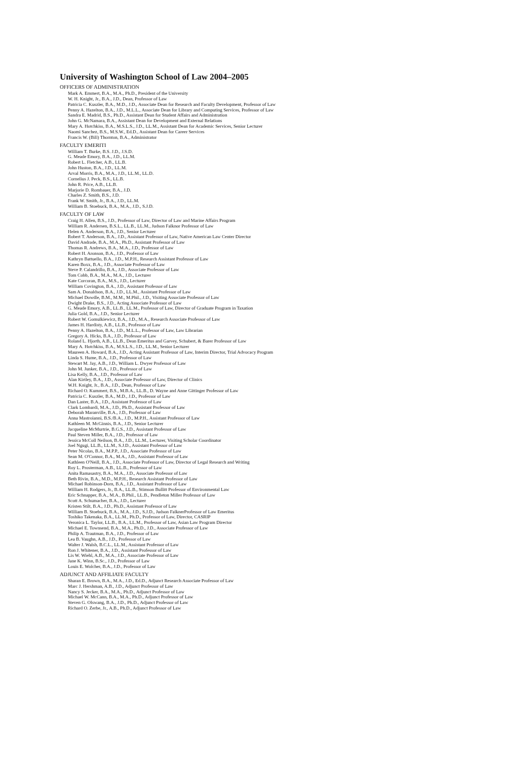University of Washington School of Law 2004–2005
OFFICERS OF ADMINISTRATION
Mark A. Emmert, B.A., M.A., Ph.D., President of the University
W. H. Knight, Jr., B.A., J.D., Dean, Professor of Law
Patricia C. Kuszler, B.A., M.D., J.D., Associate Dean for Research and Faculty Development, Professor of Law
Penny A. Hazelton, B.A., J.D., M.L.L., Associate Dean for Library and Computing Services, Professor of Law
Sandra E. Madrid, B.S., Ph.D., Assistant Dean for Student Affairs and Administration
John G. McNamara, B.A., Assistant Dean for Development and External Relations
Mary A. Hotchkiss, B.A., M.S.L.S., J.D., LL.M., Assistant Dean for Academic Services, Senior Lecturer
Naomi Sanchez, B.S., M.S.W., Ed.D., Assistant Dean for Career Services
Francis W. (Bill) Thornton, B.A., Administrator
FACULTY EMERITI
William T. Burke, B.S. J.D., J.S.D.
G. Meade Emory, B.A., J.D., LL.M.
Robert L. Fletcher, A.B., LL.B.
John Huston, B.A., J.D., LL.M.
Arval Morris, B.A., M.A., J.D., LL.M., LL.D.
Cornelius J. Peck, B.S., LL.B.
John R. Price, A.B., LL.B.
Marjorie D. Rombauer, B.A., J.D.
Charles Z. Smith, B.S., J.D.
Frank W. Smith, Jr., B.A., J.D., LL.M.
William B. Stoebuck, B.A., M.A., J.D., S.J.D.
FACULTY OF LAW
Craig H. Allen, B.S., J.D., Professor of Law, Director of Law and Marine Affairs Program
William R. Andersen, B.S.L., LL.B., LL.M., Judson Falknor Professor of Law
Helen A. Anderson, B.A., J.D., Senior Lecturer
Robert T. Anderson, B.A., J.D., Assistant Professor of Law, Native American Law Center Director
David Andrade, B.A., M.A., Ph.D., Assistant Professor of Law
Thomas R. Andrews, B.A., M.A., J.D., Professor of Law
Robert H. Aronson, B.A., J.D., Professor of Law
Kathryn Battuello, B.A., J.D., M.P.H., Research Assistant Professor of Law
Karen Boxx, B.A., J.D., Associate Professor of Law
Steve P. Calandrillo, B.A., J.D., Associate Professor of Law
Tom Cobb, B.A., M.A., M.A., J.D., Lecturer
Kate Corcoran, B.A., M.S., J.D., Lecturer
William Covington, B.A., J.D., Assistant Professor of Law
Sam A. Donaldson, B.A., J.D., LL.M., Assistant Professor of Law
Michael Dowdle, B.M., M.M., M.Phil., J.D., Visiting Associate Professor of Law
Dwight Drake, B.S., J.D., Acting Associate Professor of Law
G. Meade Emory, A.B., LL.B., LL.M., Professor of Law, Director of Graduate Program in Taxation
Julia Gold, B.A., J.D., Senior Lecturer
Robert W. Gomulkiewicz, B.A., J.D., M.A., Research Associate Professor of Law
James H. Hardisty, A.B., LL.B., Professor of Law
Penny A. Hazelton, B.A., J.D., M.L.L., Professor of Law, Law Librarian
Gregory A. Hicks, B.A., J.D., Professor of Law
Roland L. Hjorth, A.B., LL.B., Dean Emeritus and Garvey, Schubert, & Barer Professor of Law
Mary A. Hotchkiss, B.A., M.S.L.S., J.D., LL.M., Senior Lecturer
Maureen A. Howard, B.A., J.D., Acting Assistant Professor of Law, Interim Director, Trial Advocacy Program
Linda S. Hume, B.A., J.D., Professor of Law
Stewart M. Jay, A.B., J.D., William L. Dwyer Professor of Law
John M. Junker, B.A., J.D., Professor of Law
Lisa Kelly, B.A., J.D., Professor of Law
Alan Kirtley, B.A., J.D., Associate Professor of Law, Director of Clinics
W.H. Knight, Jr., B.A., J.D., Dean, Professor of Law
Richard O. Kummert, B.S., M.B.A., LL.B., D. Wayne and Anne Gittinger Professor of Law
Patricia C. Kuszler, B.A., M.D., J.D., Professor of Law
Dan Laster, B.A., J.D., Assistant Professor of Law
Clark Lombardi, M.A., J.D., Ph.D., Assistant Professor of Law
Deborah Maranville, B.A., J.D., Professor of Law
Anna Mastroianni, B.S./B.A., J.D., M.P.H., Assistant Professor of Law
Kathleen M. McGinnis, B.A., J.D., Senior Lecturer
Jacqueline McMurtrie, B.G.S., J.D., Assistant Professor of Law
Paul Steven Miller, B.A., J.D., Professor of Law
Jessica McColl Neilson, B.A., J.D., LL.M., Lecturer, Visiting Scholar Coordinator
Joel Ngugi, LL.B., LL.M., S.J.D., Assistant Professor of Law
Peter Nicolas, B.A., M.P.P., J.D., Associate Professor of Law
Sean M. O'Connor, B.A., M.A., J.D., Assistant Professor of Law
Kathleen O'Neill, B.A., J.D., Associate Professor of Law, Director of Legal Research and Writing
Roy L. Prosterman, A.B., LL.B., Professor of Law
Anita Ramasastry, B.A., M.A., J.D., Associate Professor of Law
Beth Rivin, B.A., M.D., M.P.H., Research Assistant Professor of Law
Michael Robinson-Dorn, B.A., J.D., Assistant Professor of Law
William H. Rodgers, Jr., B.A., LL.B., Stimson Bullitt Professor of Environmental Law
Eric Schnapper, B.A., M.A., B.Phil., LL.B., Pendleton Miller Professor of Law
Scott A. Schumacher, B.A., J.D., Lecturer
Kristen Stilt, B.A., J.D., Ph.D., Assistant Professor of Law
William B. Stoebuck, B.A., M.A., J.D., S.J.D., Judson FalknerProfessor of Law Emeritus
Toshiko Takenaka, B.A., LL.M., Ph.D., Professor of Law, Director, CASRIP
Veronica L. Taylor, LL.B., B.A., LL.M., Professor of Law, Asian Law Program Director
Michael E. Townsend, B.A., M.A., Ph.D., J.D., Associate Professor of Law
Philip A. Trautman, B.A., J.D., Professor of Law
Lea B. Vaughn, A.B., J.D., Professor of Law
Walter J. Walsh, B.C.L., LL.M., Assistant Professor of Law
Ron J. Whitener, B.A., J.D., Assistant Professor of Law
Lis W. Wiehl, A.B., M.A., J.D., Associate Professor of Law
Jane K. Winn, B.Sc., J.D., Professor of Law
Louis E. Wolcher, B.A., J.D., Professor of Law
ADJUNCT AND AFFILIATE FACULTY
Sharan E. Brown, B.A., M.A., J.D., Ed.D., Adjunct Research Associate Professor of Law
Marc J. Hershman, A.B., J.D., Adjunct Professor of Law
Nancy S. Jecker, B.A., M.A., Ph.D., Adjunct Professor of Law
Michael W. McCann, B.A., M.A., Ph.D., Adjunct Professor of Law
Steven G. Olswang, B.A., J.D., Ph.D., Adjunct Professor of Law
Richard O. Zerbe, Jr., A.B., Ph.D., Adjunct Professor of Law